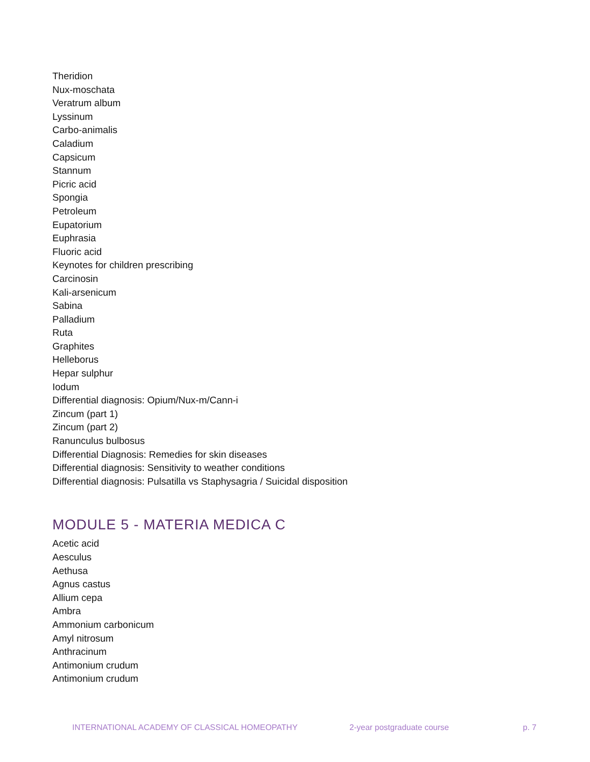Theridion
Nux-moschata
Veratrum album
Lyssinum
Carbo-animalis
Caladium
Capsicum
Stannum
Picric acid
Spongia
Petroleum
Eupatorium
Euphrasia
Fluoric acid
Keynotes for children prescribing
Carcinosin
Kali-arsenicum
Sabina
Palladium
Ruta
Graphites
Helleborus
Hepar sulphur
Iodum
Differential diagnosis: Opium/Nux-m/Cann-i
Zincum (part 1)
Zincum (part 2)
Ranunculus bulbosus
Differential Diagnosis: Remedies for skin diseases
Differential diagnosis: Sensitivity to weather conditions
Differential diagnosis: Pulsatilla vs Staphysagria / Suicidal disposition
MODULE 5 - MATERIA MEDICA C
Acetic acid
Aesculus
Aethusa
Agnus castus
Allium cepa
Ambra
Ammonium carbonicum
Amyl nitrosum
Anthracinum
Antimonium crudum
Antimonium crudum
INTERNATIONAL ACADEMY OF CLASSICAL HOMEOPATHY 2-year postgraduate course p. 7